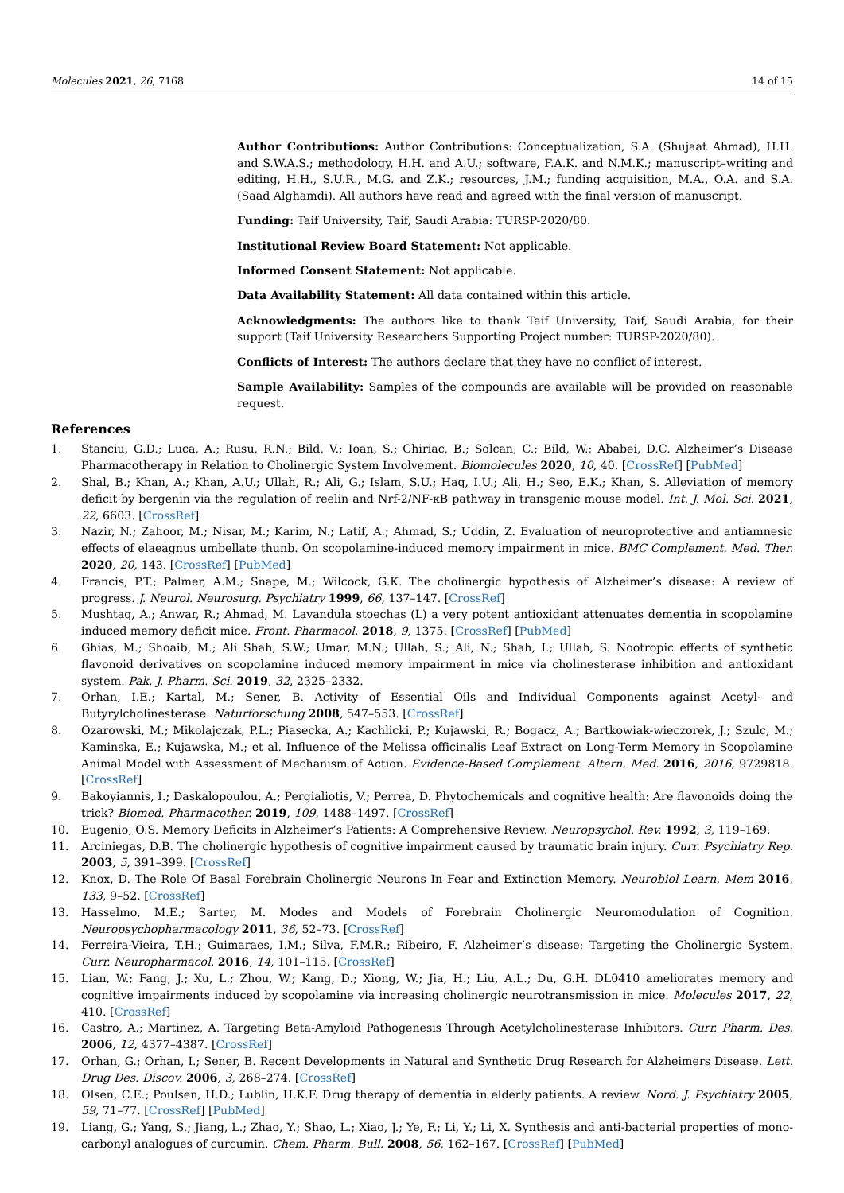Molecules 2021, 26, 7168 14 of 15
Author Contributions: Author Contributions: Conceptualization, S.A. (Shujaat Ahmad), H.H. and S.W.A.S.; methodology, H.H. and A.U.; software, F.A.K. and N.M.K.; manuscript–writing and editing, H.H., S.U.R., M.G. and Z.K.; resources, J.M.; funding acquisition, M.A., O.A. and S.A. (Saad Alghamdi). All authors have read and agreed with the final version of manuscript.
Funding: Taif University, Taif, Saudi Arabia: TURSP-2020/80.
Institutional Review Board Statement: Not applicable.
Informed Consent Statement: Not applicable.
Data Availability Statement: All data contained within this article.
Acknowledgments: The authors like to thank Taif University, Taif, Saudi Arabia, for their support (Taif University Researchers Supporting Project number: TURSP-2020/80).
Conflicts of Interest: The authors declare that they have no conflict of interest.
Sample Availability: Samples of the compounds are available will be provided on reasonable request.
References
1. Stanciu, G.D.; Luca, A.; Rusu, R.N.; Bild, V.; Ioan, S.; Chiriac, B.; Solcan, C.; Bild, W.; Ababei, D.C. Alzheimer’s Disease Pharmacotherapy in Relation to Cholinergic System Involvement. Biomolecules 2020, 10, 40. [CrossRef] [PubMed]
2. Shal, B.; Khan, A.; Khan, A.U.; Ullah, R.; Ali, G.; Islam, S.U.; Haq, I.U.; Ali, H.; Seo, E.K.; Khan, S. Alleviation of memory deficit by bergenin via the regulation of reelin and Nrf-2/NF-κB pathway in transgenic mouse model. Int. J. Mol. Sci. 2021, 22, 6603. [CrossRef]
3. Nazir, N.; Zahoor, M.; Nisar, M.; Karim, N.; Latif, A.; Ahmad, S.; Uddin, Z. Evaluation of neuroprotective and antiamnesic effects of elaeagnus umbellate thunb. On scopolamine-induced memory impairment in mice. BMC Complement. Med. Ther. 2020, 20, 143. [CrossRef] [PubMed]
4. Francis, P.T.; Palmer, A.M.; Snape, M.; Wilcock, G.K. The cholinergic hypothesis of Alzheimer’s disease: A review of progress. J. Neurol. Neurosurg. Psychiatry 1999, 66, 137–147. [CrossRef]
5. Mushtaq, A.; Anwar, R.; Ahmad, M. Lavandula stoechas (L) a very potent antioxidant attenuates dementia in scopolamine induced memory deficit mice. Front. Pharmacol. 2018, 9, 1375. [CrossRef] [PubMed]
6. Ghias, M.; Shoaib, M.; Ali Shah, S.W.; Umar, M.N.; Ullah, S.; Ali, N.; Shah, I.; Ullah, S. Nootropic effects of synthetic flavonoid derivatives on scopolamine induced memory impairment in mice via cholinesterase inhibition and antioxidant system. Pak. J. Pharm. Sci. 2019, 32, 2325–2332.
7. Orhan, I.E.; Kartal, M.; Sener, B. Activity of Essential Oils and Individual Components against Acetyl- and Butyrylcholinesterase. Naturforschung 2008, 547–553. [CrossRef]
8. Ozarowski, M.; Mikolajczak, P.L.; Piasecka, A.; Kachlicki, P.; Kujawski, R.; Bogacz, A.; Bartkowiak-wieczorek, J.; Szulc, M.; Kaminska, E.; Kujawska, M.; et al. Influence of the Melissa officinalis Leaf Extract on Long-Term Memory in Scopolamine Animal Model with Assessment of Mechanism of Action. Evidence-Based Complement. Altern. Med. 2016, 2016, 9729818. [CrossRef]
9. Bakoyiannis, I.; Daskalopoulou, A.; Pergialiotis, V.; Perrea, D. Phytochemicals and cognitive health: Are flavonoids doing the trick? Biomed. Pharmacother. 2019, 109, 1488–1497. [CrossRef]
10. Eugenio, O.S. Memory Deficits in Alzheimer’s Patients: A Comprehensive Review. Neuropsychol. Rev. 1992, 3, 119–169.
11. Arciniegas, D.B. The cholinergic hypothesis of cognitive impairment caused by traumatic brain injury. Curr. Psychiatry Rep. 2003, 5, 391–399. [CrossRef]
12. Knox, D. The Role Of Basal Forebrain Cholinergic Neurons In Fear and Extinction Memory. Neurobiol Learn. Mem 2016, 133, 9–52. [CrossRef]
13. Hasselmo, M.E.; Sarter, M. Modes and Models of Forebrain Cholinergic Neuromodulation of Cognition. Neuropsychopharmacology 2011, 36, 52–73. [CrossRef]
14. Ferreira-Vieira, T.H.; Guimaraes, I.M.; Silva, F.M.R.; Ribeiro, F. Alzheimer’s disease: Targeting the Cholinergic System. Curr. Neuropharmacol. 2016, 14, 101–115. [CrossRef]
15. Lian, W.; Fang, J.; Xu, L.; Zhou, W.; Kang, D.; Xiong, W.; Jia, H.; Liu, A.L.; Du, G.H. DL0410 ameliorates memory and cognitive impairments induced by scopolamine via increasing cholinergic neurotransmission in mice. Molecules 2017, 22, 410. [CrossRef]
16. Castro, A.; Martinez, A. Targeting Beta-Amyloid Pathogenesis Through Acetylcholinesterase Inhibitors. Curr. Pharm. Des. 2006, 12, 4377–4387. [CrossRef]
17. Orhan, G.; Orhan, I.; Sener, B. Recent Developments in Natural and Synthetic Drug Research for Alzheimers Disease. Lett. Drug Des. Discov. 2006, 3, 268–274. [CrossRef]
18. Olsen, C.E.; Poulsen, H.D.; Lublin, H.K.F. Drug therapy of dementia in elderly patients. A review. Nord. J. Psychiatry 2005, 59, 71–77. [CrossRef] [PubMed]
19. Liang, G.; Yang, S.; Jiang, L.; Zhao, Y.; Shao, L.; Xiao, J.; Ye, F.; Li, Y.; Li, X. Synthesis and anti-bacterial properties of mono-carbonyl analogues of curcumin. Chem. Pharm. Bull. 2008, 56, 162–167. [CrossRef] [PubMed]